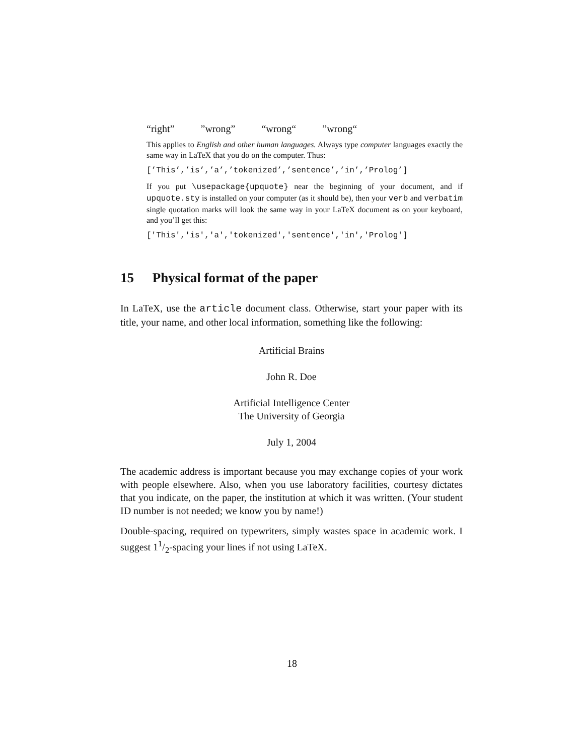“right” ”wrong” “wrong“ ”wrong“
This applies to English and other human languages. Always type computer languages exactly the same way in LaTeX that you do on the computer. Thus:
[’This’,’is’,’a’,’tokenized’,’sentence’,’in’,’Prolog’]
If you put \usepackage{upquote} near the beginning of your document, and if upquote.sty is installed on your computer (as it should be), then your verb and verbatim single quotation marks will look the same way in your LaTeX document as on your keyboard, and you’ll get this:
['This','is','a','tokenized','sentence','in','Prolog']
15 Physical format of the paper
In LaTeX, use the article document class. Otherwise, start your paper with its title, your name, and other local information, something like the following:
Artificial Brains
John R. Doe
Artificial Intelligence Center
The University of Georgia
July 1, 2004
The academic address is important because you may exchange copies of your work with people elsewhere. Also, when you use laboratory facilities, courtesy dictates that you indicate, on the paper, the institution at which it was written. (Your student ID number is not needed; we know you by name!)
Double-spacing, required on typewriters, simply wastes space in academic work. I suggest 11/2-spacing your lines if not using LaTeX.
18